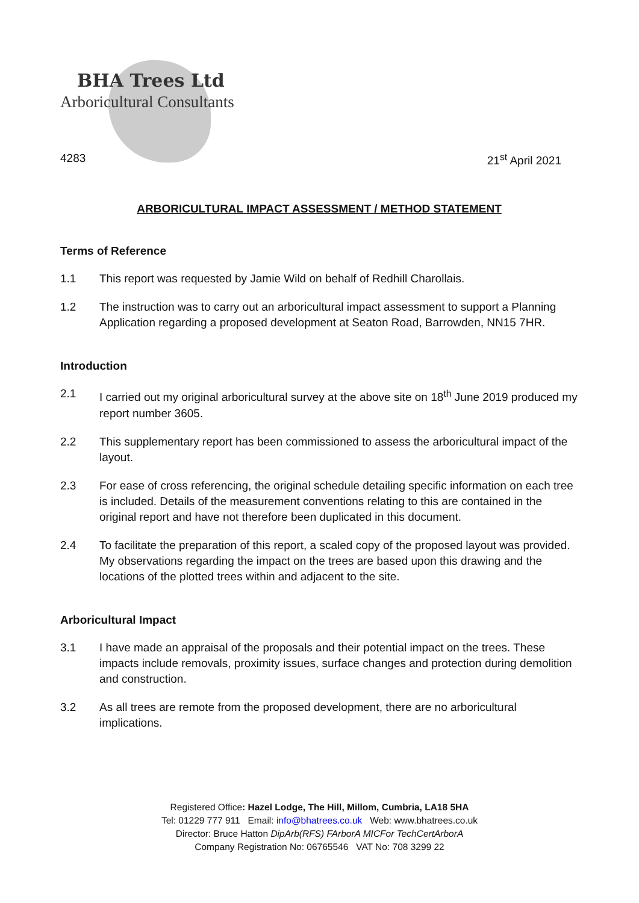BHA Trees Ltd
Arboricultural Consultants
4283 21<sup>st</sup> April 2021
ARBORICULTURAL IMPACT ASSESSMENT / METHOD STATEMENT
Terms of Reference
1.1 This report was requested by Jamie Wild on behalf of Redhill Charollais.
1.2 The instruction was to carry out an arboricultural impact assessment to support a Planning Application regarding a proposed development at Seaton Road, Barrowden, NN15 7HR.
Introduction
2.1 I carried out my original arboricultural survey at the above site on 18<sup>th</sup> June 2019 produced my report number 3605.
2.2 This supplementary report has been commissioned to assess the arboricultural impact of the layout.
2.3 For ease of cross referencing, the original schedule detailing specific information on each tree is included. Details of the measurement conventions relating to this are contained in the original report and have not therefore been duplicated in this document.
2.4 To facilitate the preparation of this report, a scaled copy of the proposed layout was provided. My observations regarding the impact on the trees are based upon this drawing and the locations of the plotted trees within and adjacent to the site.
Arboricultural Impact
3.1 I have made an appraisal of the proposals and their potential impact on the trees. These impacts include removals, proximity issues, surface changes and protection during demolition and construction.
3.2 As all trees are remote from the proposed development, there are no arboricultural implications.
Registered Office: Hazel Lodge, The Hill, Millom, Cumbria, LA18 5HA
Tel: 01229 777 911 Email: info@bhatrees.co.uk Web: www.bhatrees.co.uk
Director: Bruce Hatton DipArb(RFS) FArborA MICFor TechCertArborA
Company Registration No: 06765546 VAT No: 708 3299 22